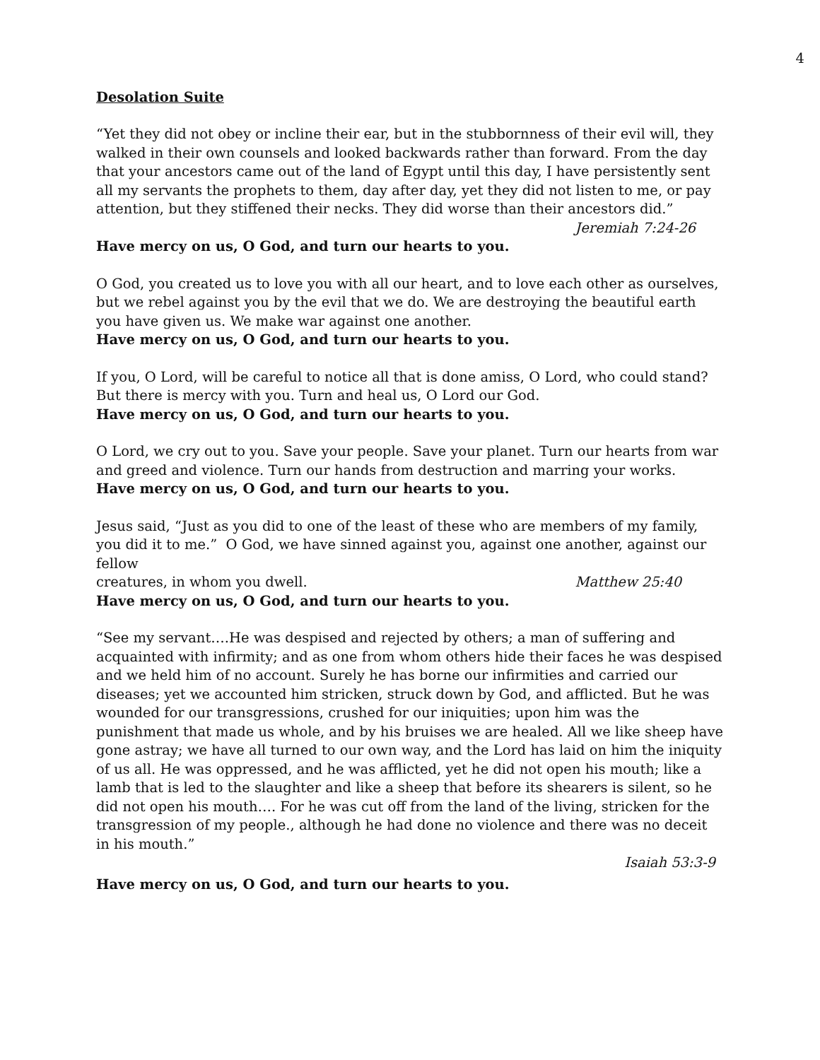4
Desolation Suite
“Yet they did not obey or incline their ear, but in the stubbornness of their evil will, they walked in their own counsels and looked backwards rather than forward. From the day that your ancestors came out of the land of Egypt until this day, I have persistently sent all my servants the prophets to them, day after day, yet they did not listen to me, or pay attention, but they stiffened their necks. They did worse than their ancestors did.”
Jeremiah 7:24-26
Have mercy on us, O God, and turn our hearts to you.
O God, you created us to love you with all our heart, and to love each other as ourselves, but we rebel against you by the evil that we do. We are destroying the beautiful earth you have given us. We make war against one another.
Have mercy on us, O God, and turn our hearts to you.
If you, O Lord, will be careful to notice all that is done amiss, O Lord, who could stand? But there is mercy with you. Turn and heal us, O Lord our God.
Have mercy on us, O God, and turn our hearts to you.
O Lord, we cry out to you. Save your people. Save your planet. Turn our hearts from war and greed and violence. Turn our hands from destruction and marring your works.
Have mercy on us, O God, and turn our hearts to you.
Jesus said, “Just as you did to one of the least of these who are members of my family, you did it to me.” O God, we have sinned against you, against one another, against our fellow
creatures, in whom you dwell. Matthew 25:40
Have mercy on us, O God, and turn our hearts to you.
“See my servant….He was despised and rejected by others; a man of suffering and acquainted with infirmity; and as one from whom others hide their faces he was despised and we held him of no account. Surely he has borne our infirmities and carried our diseases; yet we accounted him stricken, struck down by God, and afflicted. But he was wounded for our transgressions, crushed for our iniquities; upon him was the punishment that made us whole, and by his bruises we are healed. All we like sheep have gone astray; we have all turned to our own way, and the Lord has laid on him the iniquity of us all. He was oppressed, and he was afflicted, yet he did not open his mouth; like a lamb that is led to the slaughter and like a sheep that before its shearers is silent, so he did not open his mouth…. For he was cut off from the land of the living, stricken for the transgression of my people., although he had done no violence and there was no deceit in his mouth.”
Isaiah 53:3-9
Have mercy on us, O God, and turn our hearts to you.